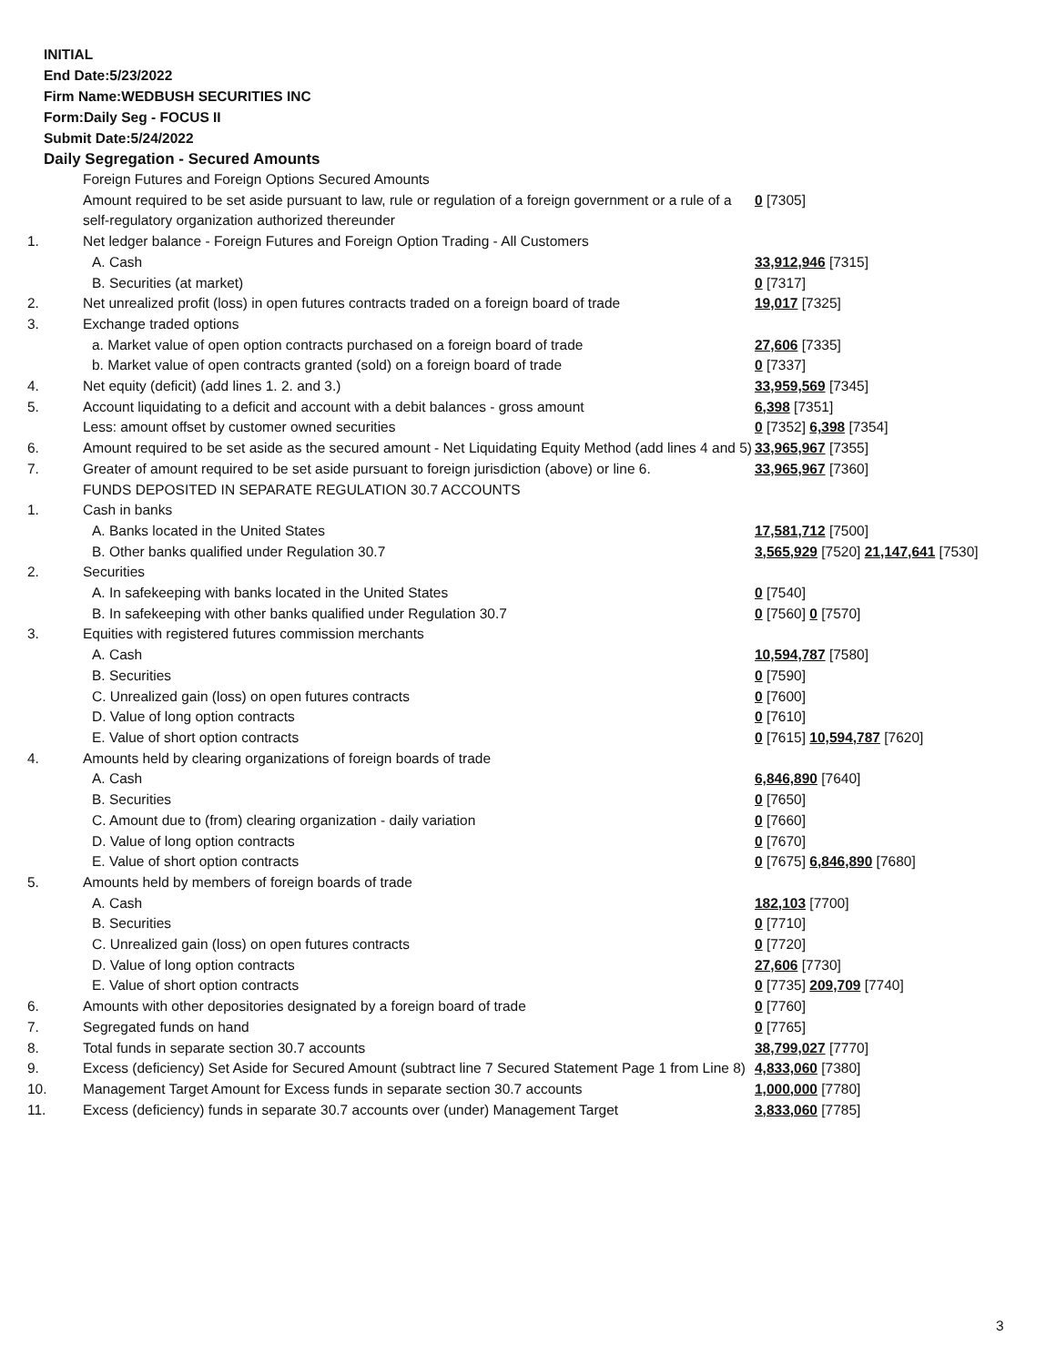INITIAL
End Date:5/23/2022
Firm Name:WEDBUSH SECURITIES INC
Form:Daily Seg - FOCUS II
Submit Date:5/24/2022
Daily Segregation - Secured Amounts
| | Foreign Futures and Foreign Options Secured Amounts | |
| | Amount required to be set aside pursuant to law, rule or regulation of a foreign government or a rule of a self-regulatory organization authorized thereunder | 0 [7305] |
| 1. | Net ledger balance - Foreign Futures and Foreign Option Trading - All Customers | |
| | A. Cash | 33,912,946 [7315] |
| | B. Securities (at market) | 0 [7317] |
| 2. | Net unrealized profit (loss) in open futures contracts traded on a foreign board of trade | 19,017 [7325] |
| 3. | Exchange traded options | |
| | a. Market value of open option contracts purchased on a foreign board of trade | 27,606 [7335] |
| | b. Market value of open contracts granted (sold) on a foreign board of trade | 0 [7337] |
| 4. | Net equity (deficit) (add lines 1. 2. and 3.) | 33,959,569 [7345] |
| 5. | Account liquidating to a deficit and account with a debit balances - gross amount | 6,398 [7351] |
| | Less: amount offset by customer owned securities | 0 [7352] 6,398 [7354] |
| 6. | Amount required to be set aside as the secured amount - Net Liquidating Equity Method (add lines 4 and 5) | 33,965,967 [7355] |
| 7. | Greater of amount required to be set aside pursuant to foreign jurisdiction (above) or line 6. | 33,965,967 [7360] |
| | FUNDS DEPOSITED IN SEPARATE REGULATION 30.7 ACCOUNTS | |
| 1. | Cash in banks | |
| | A. Banks located in the United States | 17,581,712 [7500] |
| | B. Other banks qualified under Regulation 30.7 | 3,565,929 [7520] 21,147,641 [7530] |
| 2. | Securities | |
| | A. In safekeeping with banks located in the United States | 0 [7540] |
| | B. In safekeeping with other banks qualified under Regulation 30.7 | 0 [7560] 0 [7570] |
| 3. | Equities with registered futures commission merchants | |
| | A. Cash | 10,594,787 [7580] |
| | B. Securities | 0 [7590] |
| | C. Unrealized gain (loss) on open futures contracts | 0 [7600] |
| | D. Value of long option contracts | 0 [7610] |
| | E. Value of short option contracts | 0 [7615] 10,594,787 [7620] |
| 4. | Amounts held by clearing organizations of foreign boards of trade | |
| | A. Cash | 6,846,890 [7640] |
| | B. Securities | 0 [7650] |
| | C. Amount due to (from) clearing organization - daily variation | 0 [7660] |
| | D. Value of long option contracts | 0 [7670] |
| | E. Value of short option contracts | 0 [7675] 6,846,890 [7680] |
| 5. | Amounts held by members of foreign boards of trade | |
| | A. Cash | 182,103 [7700] |
| | B. Securities | 0 [7710] |
| | C. Unrealized gain (loss) on open futures contracts | 0 [7720] |
| | D. Value of long option contracts | 27,606 [7730] |
| | E. Value of short option contracts | 0 [7735] 209,709 [7740] |
| 6. | Amounts with other depositories designated by a foreign board of trade | 0 [7760] |
| 7. | Segregated funds on hand | 0 [7765] |
| 8. | Total funds in separate section 30.7 accounts | 38,799,027 [7770] |
| 9. | Excess (deficiency) Set Aside for Secured Amount (subtract line 7 Secured Statement Page 1 from Line 8) | 4,833,060 [7380] |
| 10. | Management Target Amount for Excess funds in separate section 30.7 accounts | 1,000,000 [7780] |
| 11. | Excess (deficiency) funds in separate 30.7 accounts over (under) Management Target | 3,833,060 [7785] |
3